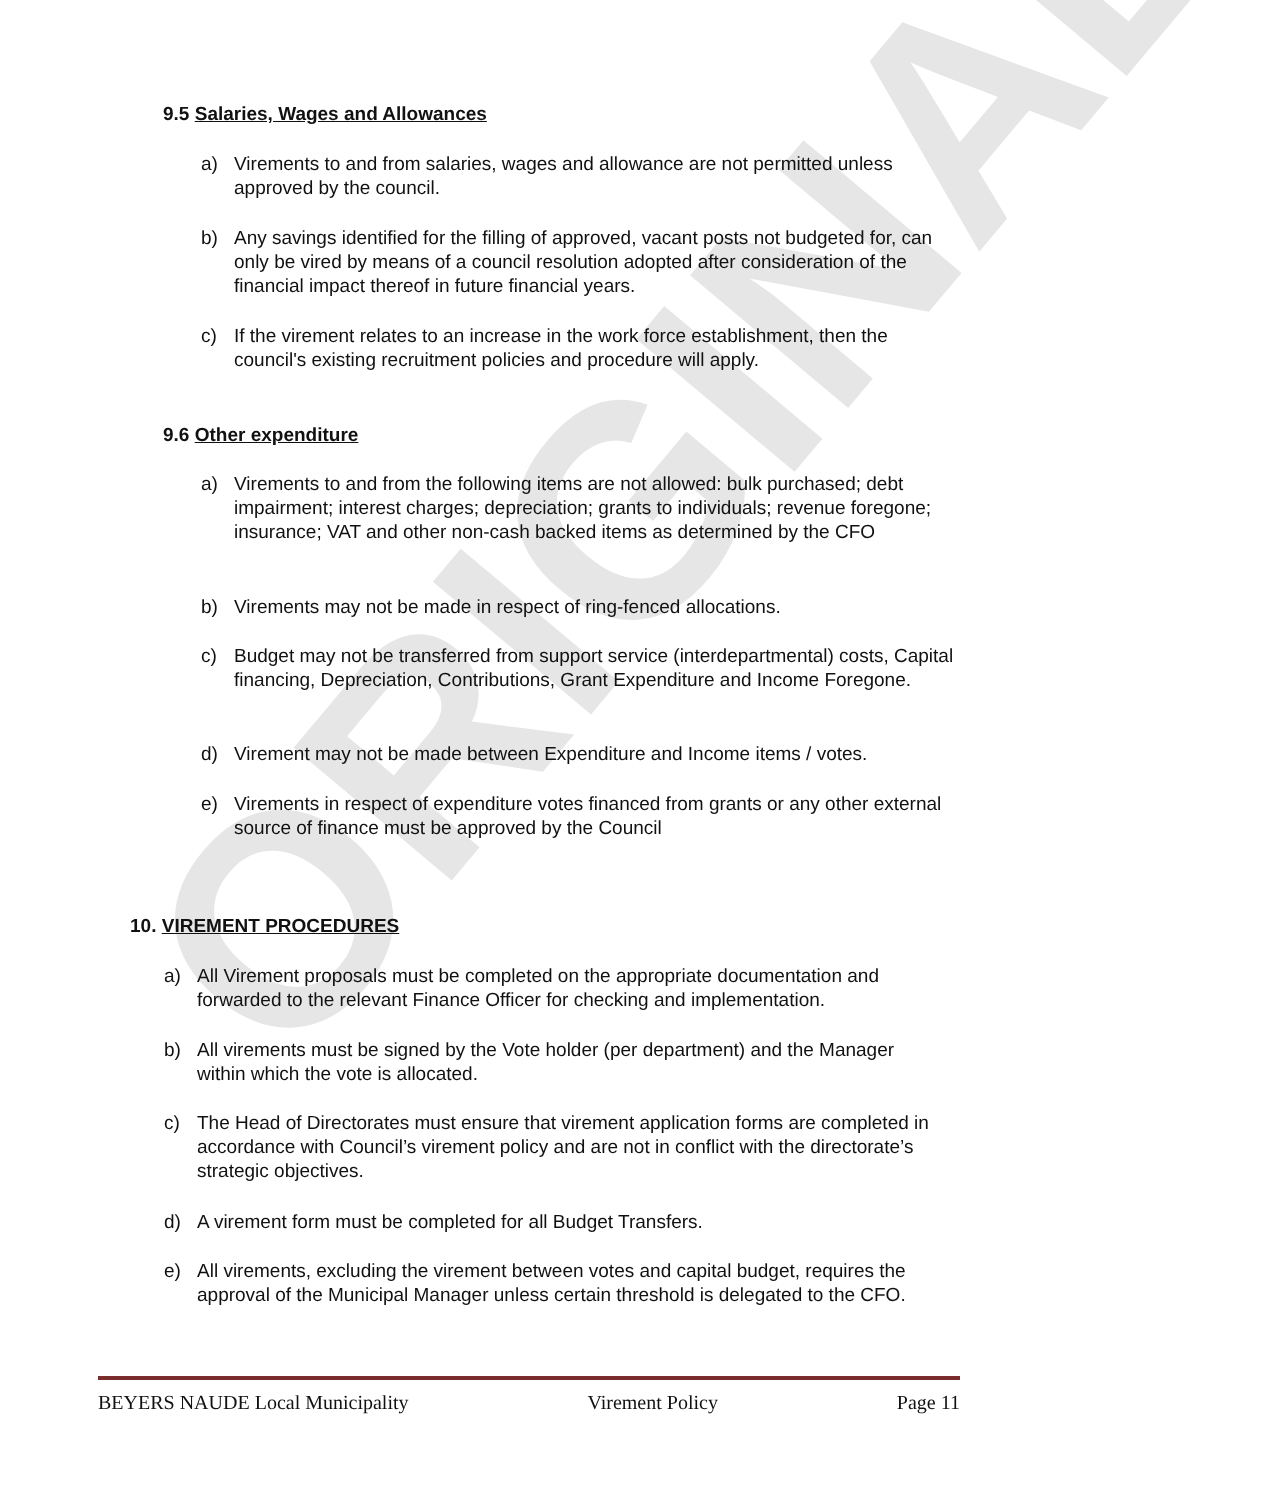ORIGINAL
9.5 Salaries, Wages and Allowances
a) Virements to and from salaries, wages and allowance are not permitted unless approved by the council.
b) Any savings identified for the filling of approved, vacant posts not budgeted for, can only be vired by means of a council resolution adopted after consideration of the financial impact thereof in future financial years.
c) If the virement relates to an increase in the work force establishment, then the council's existing recruitment policies and procedure will apply.
9.6 Other expenditure
a) Virements to and from the following items are not allowed: bulk purchased; debt impairment; interest charges; depreciation; grants to individuals; revenue foregone; insurance; VAT and other non-cash backed items as determined by the CFO
b) Virements may not be made in respect of ring-fenced allocations.
c) Budget may not be transferred from support service (interdepartmental) costs, Capital financing, Depreciation, Contributions, Grant Expenditure and Income Foregone.
d) Virement may not be made between Expenditure and Income items / votes.
e) Virements in respect of expenditure votes financed from grants or any other external source of finance must be approved by the Council
10. VIREMENT PROCEDURES
a) All Virement proposals must be completed on the appropriate documentation and forwarded to the relevant Finance Officer for checking and implementation.
b) All virements must be signed by the Vote holder (per department) and the Manager within which the vote is allocated.
c) The Head of Directorates must ensure that virement application forms are completed in accordance with Council’s virement policy and are not in conflict with the directorate’s strategic objectives.
d) A virement form must be completed for all Budget Transfers.
e) All virements, excluding the virement between votes and capital budget, requires the approval of the Municipal Manager unless certain threshold is delegated to the CFO.
BEYERS NAUDE Local Municipality Virement Policy Page 11